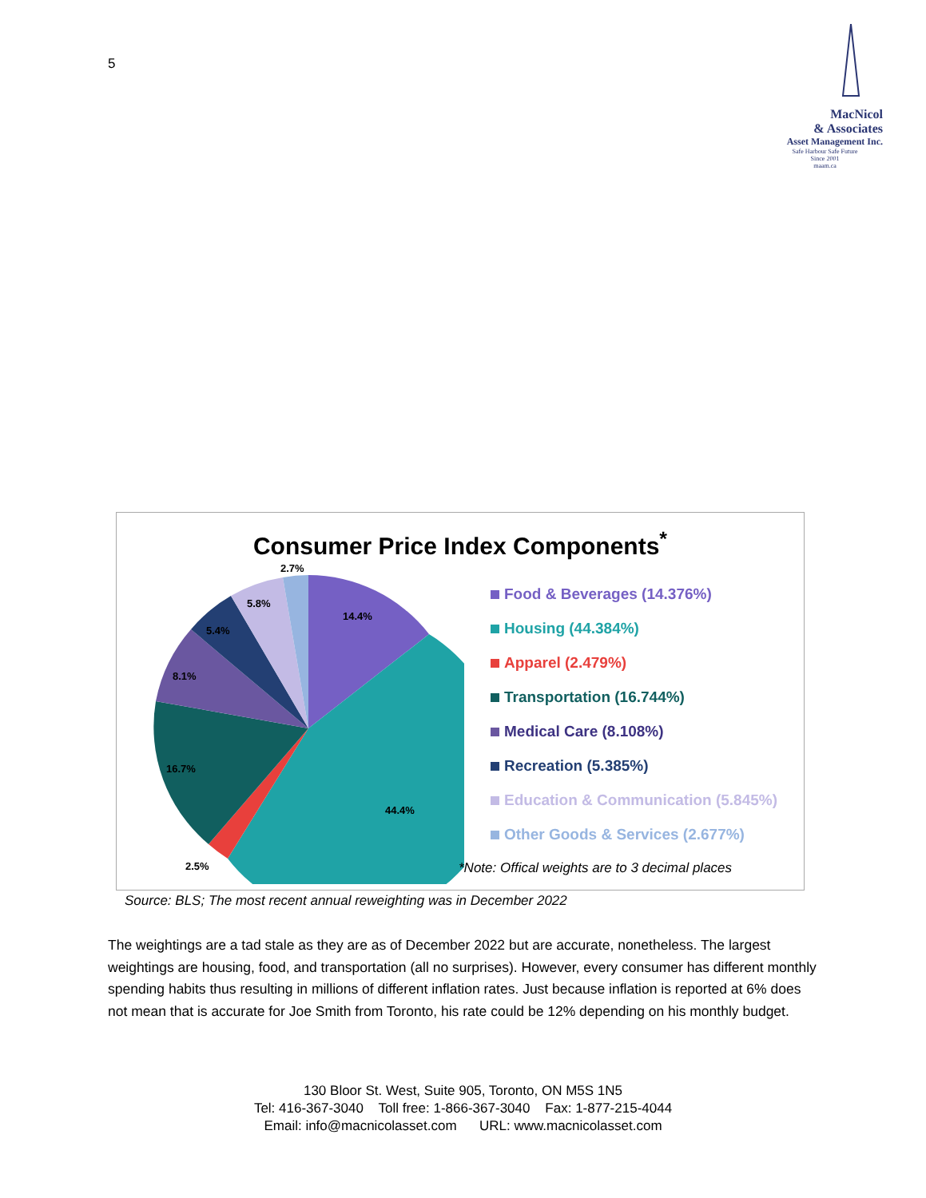5
MacNicol
& Associates
Asset Management Inc.
Safe Harbour Safe Future
Since 2001
maam.ca
Consumer Price Index Components<sup>*</sup>
2.7%
14.4%
5.8%
5.4%
8.1%
16.7%
44.4%
2.5%
Food & Beverages (14.376%)
Housing (44.384%)
Apparel (2.479%)
Transportation (16.744%)
Medical Care (8.108%)
Recreation (5.385%)
Education & Communication (5.845%)
Other Goods & Services (2.677%)
*Note: Offical weights are to 3 decimal places
Source: BLS; The most recent annual reweighting was in December 2022
The weightings are a tad stale as they are as of December 2022 but are accurate, nonetheless. The largest weightings are housing, food, and transportation (all no surprises). However, every consumer has different monthly spending habits thus resulting in millions of different inflation rates. Just because inflation is reported at 6% does not mean that is accurate for Joe Smith from Toronto, his rate could be 12% depending on his monthly budget.
130 Bloor St. West, Suite 905, Toronto, ON M5S 1N5
Tel: 416-367-3040 Toll free: 1-866-367-3040 Fax: 1-877-215-4044
Email: info@macnicolasset.com URL: www.macnicolasset.com